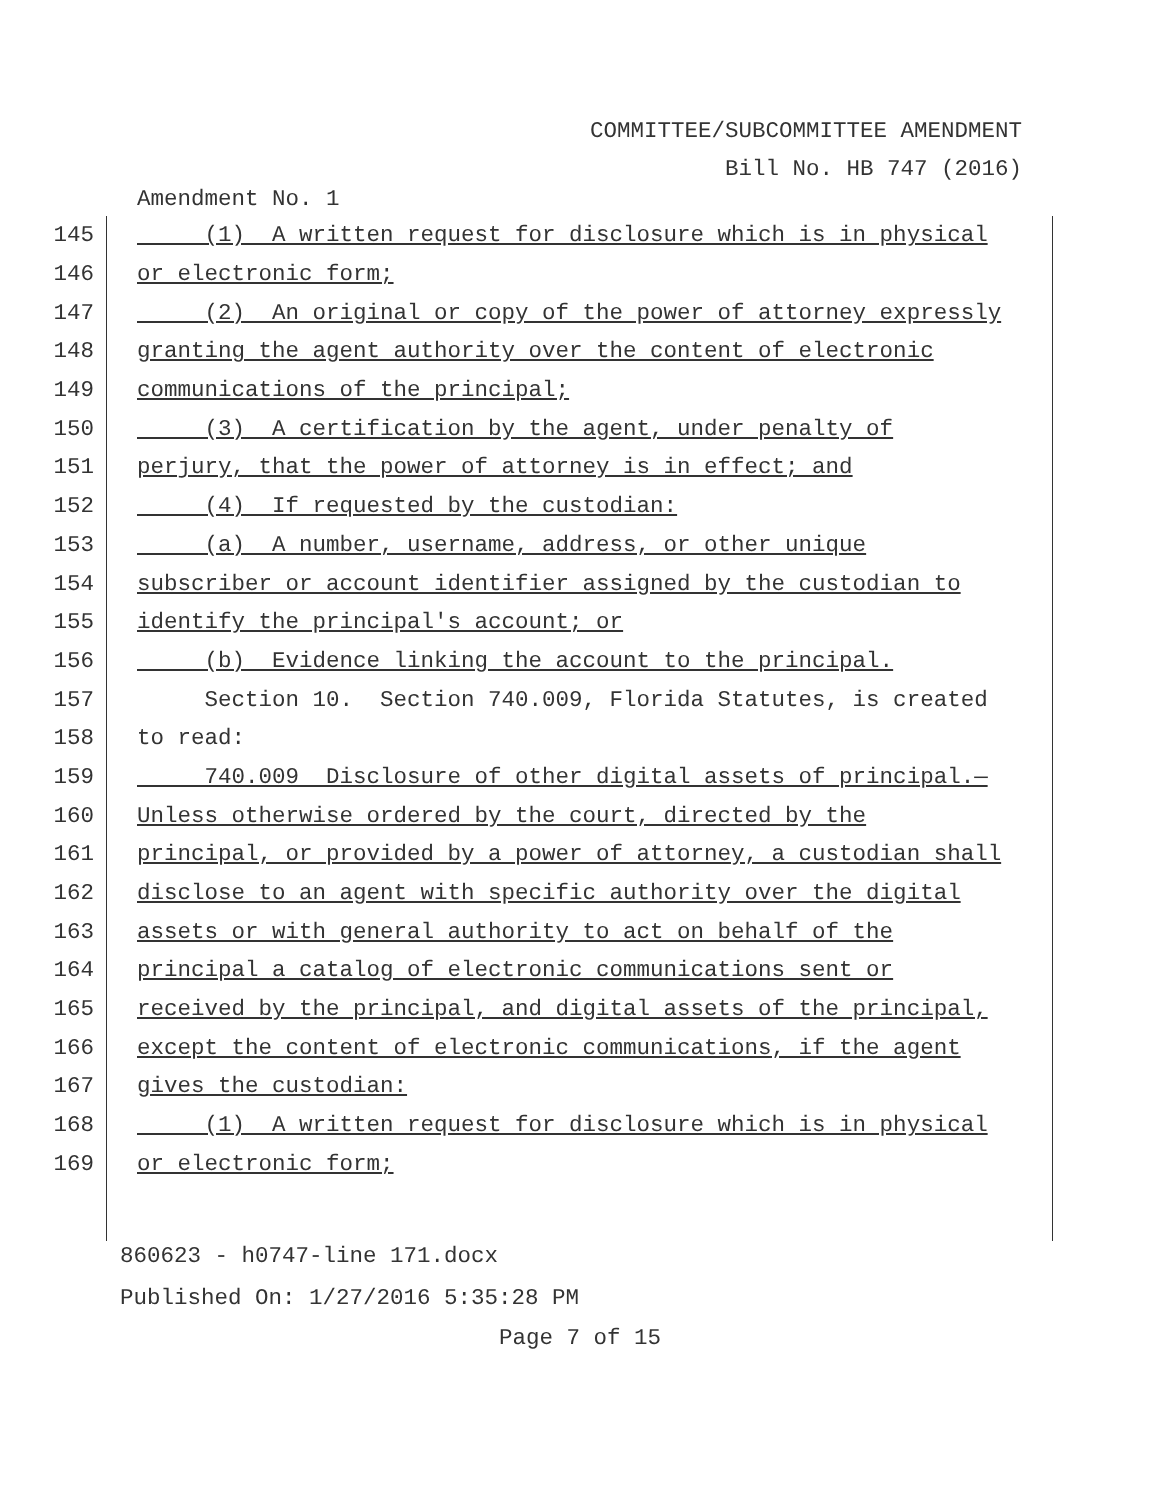COMMITTEE/SUBCOMMITTEE AMENDMENT
Bill No. HB 747 (2016)
Amendment No. 1
145
(1) A written request for disclosure which is in physical
146
or electronic form;
147
(2) An original or copy of the power of attorney expressly
148
granting the agent authority over the content of electronic
149
communications of the principal;
150
(3) A certification by the agent, under penalty of
151
perjury, that the power of attorney is in effect; and
152
(4) If requested by the custodian:
153
(a) A number, username, address, or other unique
154
subscriber or account identifier assigned by the custodian to
155
identify the principal's account; or
156
(b) Evidence linking the account to the principal.
157
Section 10. Section 740.009, Florida Statutes, is created
158
to read:
159
740.009 Disclosure of other digital assets of principal.—
160
Unless otherwise ordered by the court, directed by the
161
principal, or provided by a power of attorney, a custodian shall
162
disclose to an agent with specific authority over the digital
163
assets or with general authority to act on behalf of the
164
principal a catalog of electronic communications sent or
165
received by the principal, and digital assets of the principal,
166
except the content of electronic communications, if the agent
167
gives the custodian:
168
(1) A written request for disclosure which is in physical
169
or electronic form;
860623 - h0747-line 171.docx
Published On: 1/27/2016 5:35:28 PM
Page 7 of 15